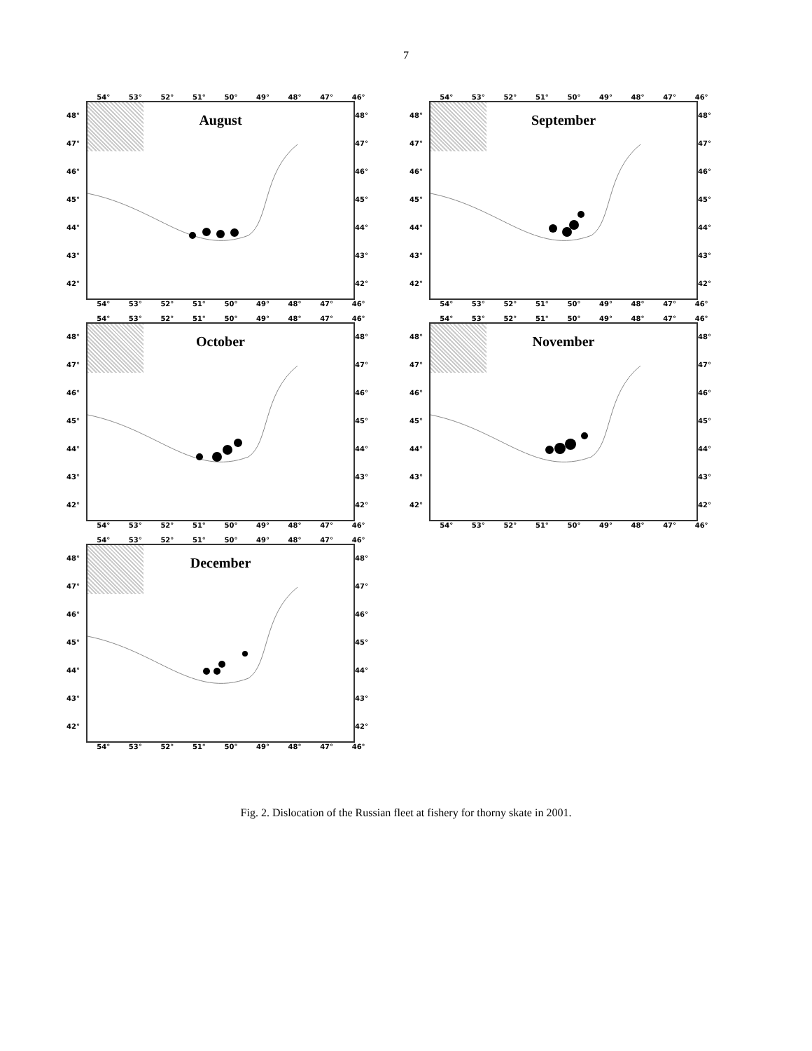7
54° 53° 52° 51° 50° 49° 48° 47° 46°
48°
47°
46°
45°
44°
43°
42°
August
48°
47°
46°
45°
44°
43°
42°
54° 53° 52° 51° 50° 49° 48° 47° 46°
54° 53° 52° 51° 50° 49° 48° 47° 46°
48°
47°
46°
45°
44°
43°
42°
September
48°
47°
46°
45°
44°
43°
42°
54° 53° 52° 51° 50° 49° 48° 47° 46°
54° 53° 52° 51° 50° 49° 48° 47° 46°
48°
47°
46°
45°
44°
43°
42°
October
48°
47°
46°
45°
44°
43°
42°
54° 53° 52° 51° 50° 49° 48° 47° 46°
54° 53° 52° 51° 50° 49° 48° 47° 46°
48°
47°
46°
45°
44°
43°
42°
November
48°
47°
46°
45°
44°
43°
42°
54° 53° 52° 51° 50° 49° 48° 47° 46°
54° 53° 52° 51° 50° 49° 48° 47° 46°
48°
47°
46°
45°
44°
43°
42°
December
48°
47°
46°
45°
44°
43°
42°
54° 53° 52° 51° 50° 49° 48° 47° 46°
Fig. 2. Dislocation of the Russian fleet at fishery for thorny skate in 2001.